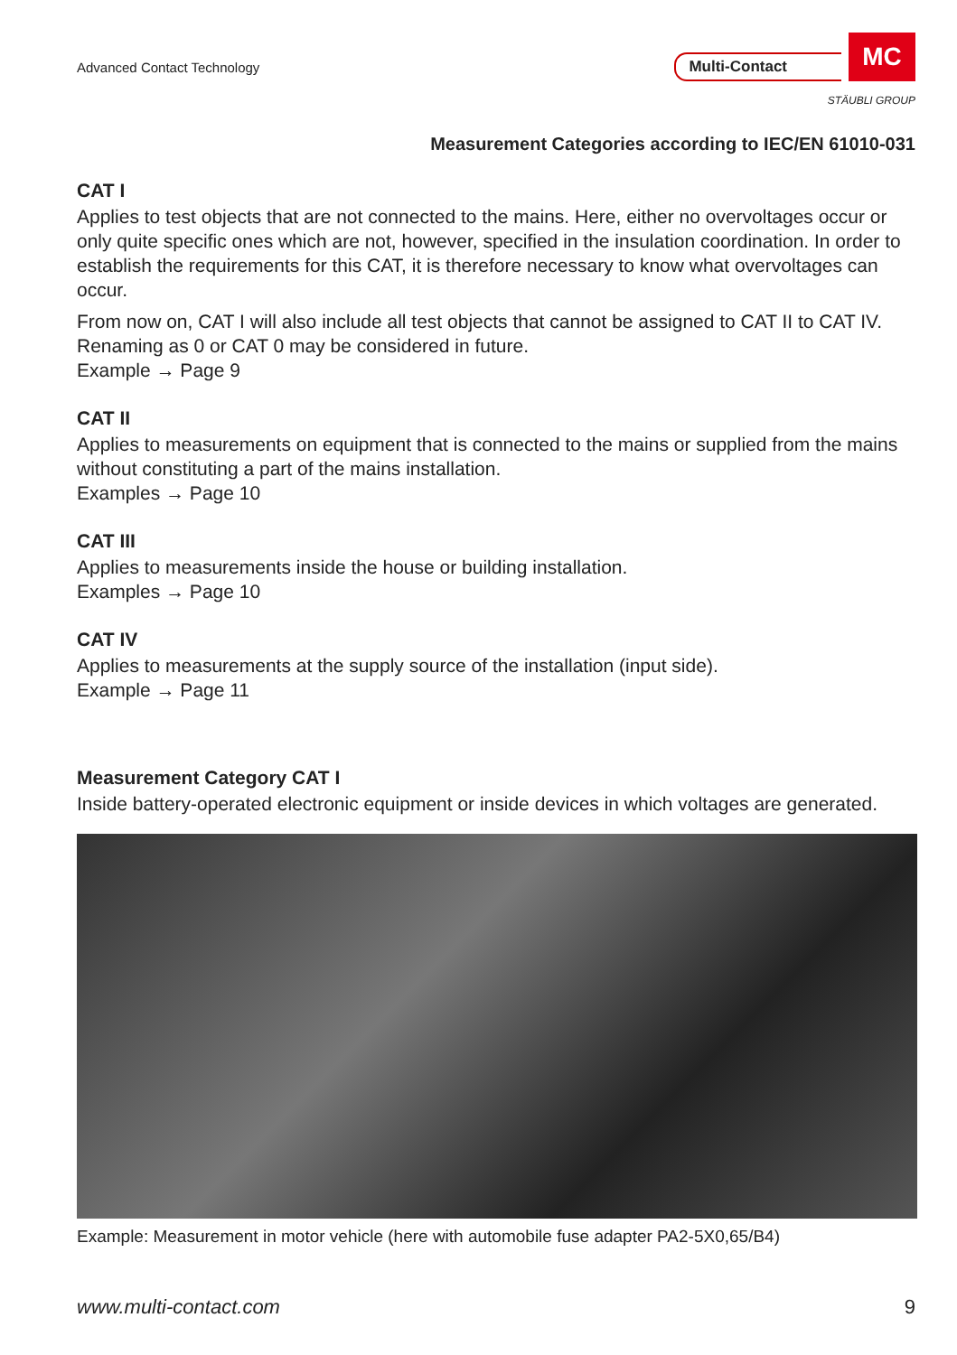Advanced Contact Technology
Multi-Contact
MC
STÄUBLI GROUP
Measurement Categories according to IEC/EN 61010-031
CAT I
Applies to test objects that are not connected to the mains. Here, either no overvoltages occur or only quite specific ones which are not, however, specified in the insulation coordination. In order to establish the requirements for this CAT, it is therefore necessary to know what overvoltages can occur.
From now on, CAT I will also include all test objects that cannot be assigned to CAT II to CAT IV. Renaming as 0 or CAT 0 may be considered in future.
Example → Page 9
CAT II
Applies to measurements on equipment that is connected to the mains or supplied from the mains without constituting a part of the mains installation.
Examples → Page 10
CAT III
Applies to measurements inside the house or building installation.
Examples → Page 10
CAT IV
Applies to measurements at the supply source of the installation (input side).
Example → Page 11
Measurement Category CAT I
Inside battery-operated electronic equipment or inside devices in which voltages are generated.
Example: Measurement in motor vehicle (here with automobile fuse adapter PA2-5X0,65/B4)
www.multi-contact.com 9